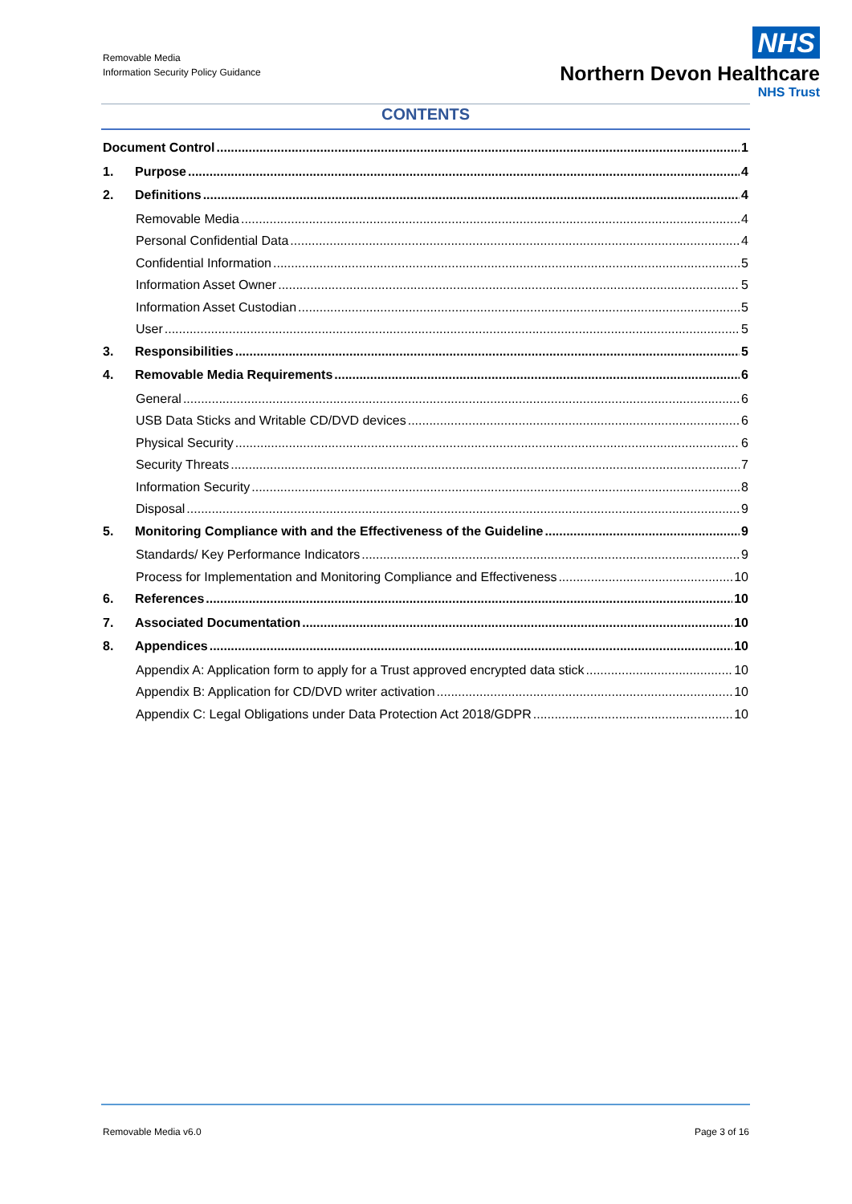Removable Media
Information Security Policy Guidance
NHS
Northern Devon Healthcare
NHS Trust
CONTENTS
Document Control 1
1. Purpose 4
2. Definitions 4
Removable Media 4
Personal Confidential Data 4
Confidential Information 5
Information Asset Owner 5
Information Asset Custodian 5
User 5
3. Responsibilities 5
4. Removable Media Requirements 6
General 6
USB Data Sticks and Writable CD/DVD devices 6
Physical Security 6
Security Threats 7
Information Security 8
Disposal 9
5. Monitoring Compliance with and the Effectiveness of the Guideline 9
Standards/ Key Performance Indicators 9
Process for Implementation and Monitoring Compliance and Effectiveness 10
6. References 10
7. Associated Documentation 10
8. Appendices 10
Appendix A: Application form to apply for a Trust approved encrypted data stick 10
Appendix B: Application for CD/DVD writer activation 10
Appendix C: Legal Obligations under Data Protection Act 2018/GDPR 10
Removable Media v6.0 Page 3 of 16